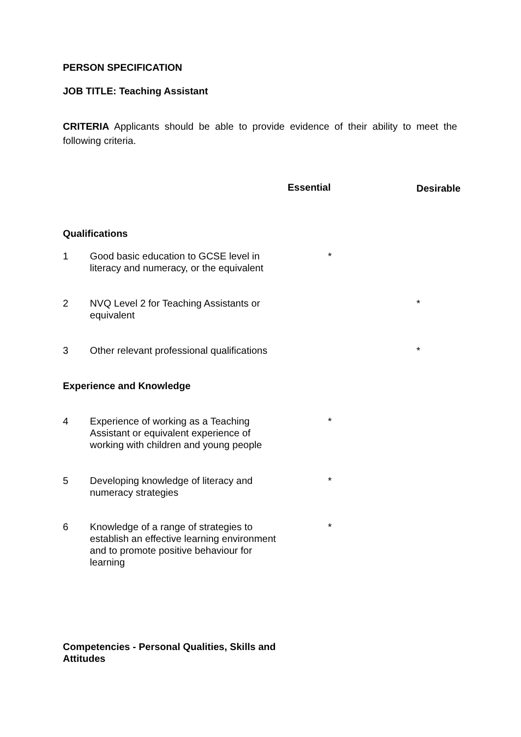PERSON SPECIFICATION
JOB TITLE: Teaching Assistant
CRITERIA Applicants should be able to provide evidence of their ability to meet the following criteria.
| | | Essential | Desirable |
| Qualifications | | | |
| 1 | Good basic education to GCSE level in literacy and numeracy, or the equivalent | * | |
| 2 | NVQ Level 2 for Teaching Assistants or equivalent | | * |
| 3 | Other relevant professional qualifications | | * |
| Experience and Knowledge | | | |
| 4 | Experience of working as a Teaching Assistant or equivalent experience of working with children and young people | * | |
| 5 | Developing knowledge of literacy and numeracy strategies | * | |
| 6 | Knowledge of a range of strategies to establish an effective learning environment and to promote positive behaviour for learning | * | |
| Competencies - Personal Qualities, Skills and Attitudes | | | |